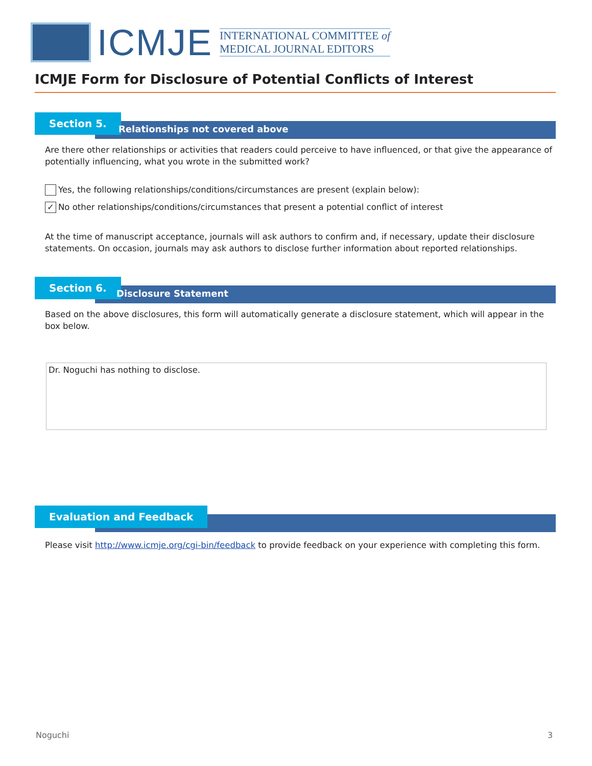ICMJE
INTERNATIONAL COMMITTEE of
MEDICAL JOURNAL EDITORS
ICMJE Form for Disclosure of Potential Conflicts of Interest
Section 5.
Relationships not covered above
Are there other relationships or activities that readers could perceive to have influenced, or that give the appearance of potentially influencing, what you wrote in the submitted work?
Yes, the following relationships/conditions/circumstances are present (explain below):
✓ No other relationships/conditions/circumstances that present a potential conflict of interest
At the time of manuscript acceptance, journals will ask authors to confirm and, if necessary, update their disclosure statements. On occasion, journals may ask authors to disclose further information about reported relationships.
Section 6.
Disclosure Statement
Based on the above disclosures, this form will automatically generate a disclosure statement, which will appear in the box below.
Dr. Noguchi has nothing to disclose.
Evaluation and Feedback
Please visit http://www.icmje.org/cgi-bin/feedback to provide feedback on your experience with completing this form.
Noguchi 3